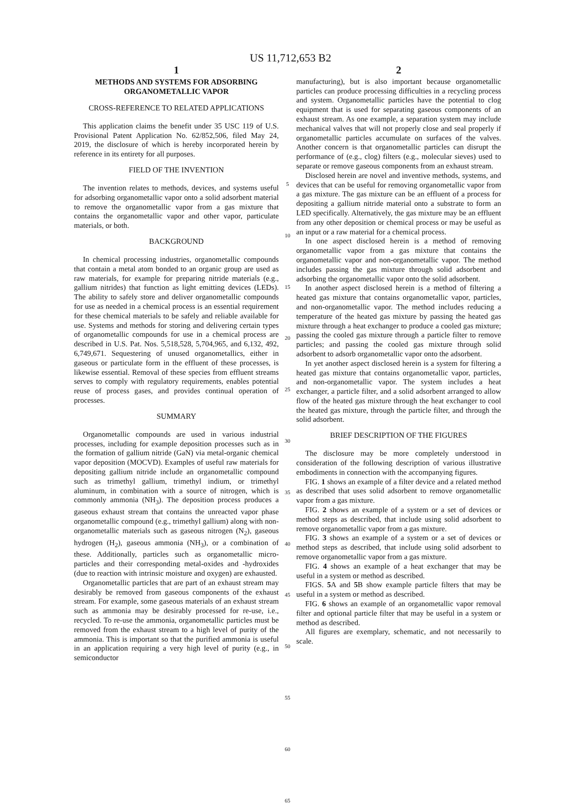US 11,712,653 B2
1
METHODS AND SYSTEMS FOR ADSORBING ORGANOMETALLIC VAPOR
CROSS-REFERENCE TO RELATED APPLICATIONS
This application claims the benefit under 35 USC 119 of U.S. Provisional Patent Application No. 62/852,506, filed May 24, 2019, the disclosure of which is hereby incorporated herein by reference in its entirety for all purposes.
FIELD OF THE INVENTION
The invention relates to methods, devices, and systems useful for adsorbing organometallic vapor onto a solid adsorbent material to remove the organometallic vapor from a gas mixture that contains the organometallic vapor and other vapor, particulate materials, or both.
BACKGROUND
In chemical processing industries, organometallic compounds that contain a metal atom bonded to an organic group are used as raw materials, for example for preparing nitride materials (e.g., gallium nitrides) that function as light emitting devices (LEDs). The ability to safely store and deliver organometallic compounds for use as needed in a chemical process is an essential requirement for these chemical materials to be safely and reliable available for use. Systems and methods for storing and delivering certain types of organometallic compounds for use in a chemical process are described in U.S. Pat. Nos. 5,518,528, 5,704,965, and 6,132, 492, 6,749,671. Sequestering of unused organometallics, either in gaseous or particulate form in the effluent of these processes, is likewise essential. Removal of these species from effluent streams serves to comply with regulatory requirements, enables potential reuse of process gases, and provides continual operation of processes.
SUMMARY
Organometallic compounds are used in various industrial processes, including for example deposition processes such as in the formation of gallium nitride (GaN) via metal-organic chemical vapor deposition (MOCVD). Examples of useful raw materials for depositing gallium nitride include an organometallic compound such as trimethyl gallium, trimethyl indium, or trimethyl aluminum, in combination with a source of nitrogen, which is commonly ammonia (NH<sub>3</sub>). The deposition process produces a gaseous exhaust stream that contains the unreacted vapor phase organometallic compound (e.g., trimethyl gallium) along with non-organometallic materials such as gaseous nitrogen (N<sub>2</sub>), gaseous hydrogen (H<sub>2</sub>), gaseous ammonia (NH<sub>3</sub>), or a combination of these. Additionally, particles such as organometallic micro-particles and their corresponding metal-oxides and -hydroxides (due to reaction with intrinsic moisture and oxygen) are exhausted.
Organometallic particles that are part of an exhaust stream may desirably be removed from gaseous components of the exhaust stream. For example, some gaseous materials of an exhaust stream such as ammonia may be desirably processed for re-use, i.e., recycled. To re-use the ammonia, organometallic particles must be removed from the exhaust stream to a high level of purity of the ammonia. This is important so that the purified ammonia is useful in an application requiring a very high level of purity (e.g., in semiconductor
5
10
15
20
25
30
35
40
45
50
55
60
65
2
manufacturing), but is also important because organometallic particles can produce processing difficulties in a recycling process and system. Organometallic particles have the potential to clog equipment that is used for separating gaseous components of an exhaust stream. As one example, a separation system may include mechanical valves that will not properly close and seal properly if organometallic particles accumulate on surfaces of the valves. Another concern is that organometallic particles can disrupt the performance of (e.g., clog) filters (e.g., molecular sieves) used to separate or remove gaseous components from an exhaust stream.
Disclosed herein are novel and inventive methods, systems, and devices that can be useful for removing organometallic vapor from a gas mixture. The gas mixture can be an effluent of a process for depositing a gallium nitride material onto a substrate to form an LED specifically. Alternatively, the gas mixture may be an effluent from any other deposition or chemical process or may be useful as an input or a raw material for a chemical process.
In one aspect disclosed herein is a method of removing organometallic vapor from a gas mixture that contains the organometallic vapor and non-organometallic vapor. The method includes passing the gas mixture through solid adsorbent and adsorbing the organometallic vapor onto the solid adsorbent.
In another aspect disclosed herein is a method of filtering a heated gas mixture that contains organometallic vapor, particles, and non-organometallic vapor. The method includes reducing a temperature of the heated gas mixture by passing the heated gas mixture through a heat exchanger to produce a cooled gas mixture; passing the cooled gas mixture through a particle filter to remove particles; and passing the cooled gas mixture through solid adsorbent to adsorb organometallic vapor onto the adsorbent.
In yet another aspect disclosed herein is a system for filtering a heated gas mixture that contains organometallic vapor, particles, and non-organometallic vapor. The system includes a heat exchanger, a particle filter, and a solid adsorbent arranged to allow flow of the heated gas mixture through the heat exchanger to cool the heated gas mixture, through the particle filter, and through the solid adsorbent.
BRIEF DESCRIPTION OF THE FIGURES
The disclosure may be more completely understood in consideration of the following description of various illustrative embodiments in connection with the accompanying figures.
FIG. 1 shows an example of a filter device and a related method as described that uses solid adsorbent to remove organometallic vapor from a gas mixture.
FIG. 2 shows an example of a system or a set of devices or method steps as described, that include using solid adsorbent to remove organometallic vapor from a gas mixture.
FIG. 3 shows an example of a system or a set of devices or method steps as described, that include using solid adsorbent to remove organometallic vapor from a gas mixture.
FIG. 4 shows an example of a heat exchanger that may be useful in a system or method as described.
FIGS. 5 A and 5 B show example particle filters that may be useful in a system or method as described.
FIG. 6 shows an example of an organometallic vapor removal filter and optional particle filter that may be useful in a system or method as described.
All figures are exemplary, schematic, and not necessarily to scale.